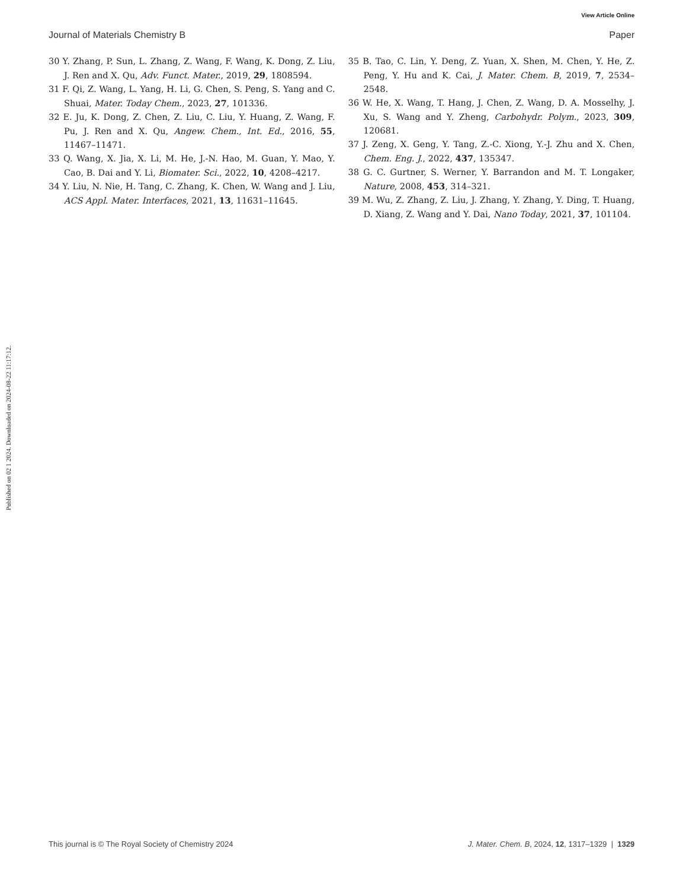View Article Online
Journal of Materials Chemistry B Paper
Published on 02 1 2024. Downloaded on 2024-08-22 11:17:12.
30 Y. Zhang, P. Sun, L. Zhang, Z. Wang, F. Wang, K. Dong, Z. Liu, J. Ren and X. Qu, Adv. Funct. Mater., 2019, 29, 1808594.
31 F. Qi, Z. Wang, L. Yang, H. Li, G. Chen, S. Peng, S. Yang and C. Shuai, Mater. Today Chem., 2023, 27, 101336.
32 E. Ju, K. Dong, Z. Chen, Z. Liu, C. Liu, Y. Huang, Z. Wang, F. Pu, J. Ren and X. Qu, Angew. Chem., Int. Ed., 2016, 55, 11467–11471.
33 Q. Wang, X. Jia, X. Li, M. He, J.-N. Hao, M. Guan, Y. Mao, Y. Cao, B. Dai and Y. Li, Biomater. Sci., 2022, 10, 4208–4217.
34 Y. Liu, N. Nie, H. Tang, C. Zhang, K. Chen, W. Wang and J. Liu, ACS Appl. Mater. Interfaces, 2021, 13, 11631–11645.
35 B. Tao, C. Lin, Y. Deng, Z. Yuan, X. Shen, M. Chen, Y. He, Z. Peng, Y. Hu and K. Cai, J. Mater. Chem. B, 2019, 7, 2534–2548.
36 W. He, X. Wang, T. Hang, J. Chen, Z. Wang, D. A. Mosselhy, J. Xu, S. Wang and Y. Zheng, Carbohydr. Polym., 2023, 309, 120681.
37 J. Zeng, X. Geng, Y. Tang, Z.-C. Xiong, Y.-J. Zhu and X. Chen, Chem. Eng. J., 2022, 437, 135347.
38 G. C. Gurtner, S. Werner, Y. Barrandon and M. T. Longaker, Nature, 2008, 453, 314–321.
39 M. Wu, Z. Zhang, Z. Liu, J. Zhang, Y. Zhang, Y. Ding, T. Huang, D. Xiang, Z. Wang and Y. Dai, Nano Today, 2021, 37, 101104.
This journal is © The Royal Society of Chemistry 2024 J. Mater. Chem. B, 2024, 12, 1317–1329 | 1329